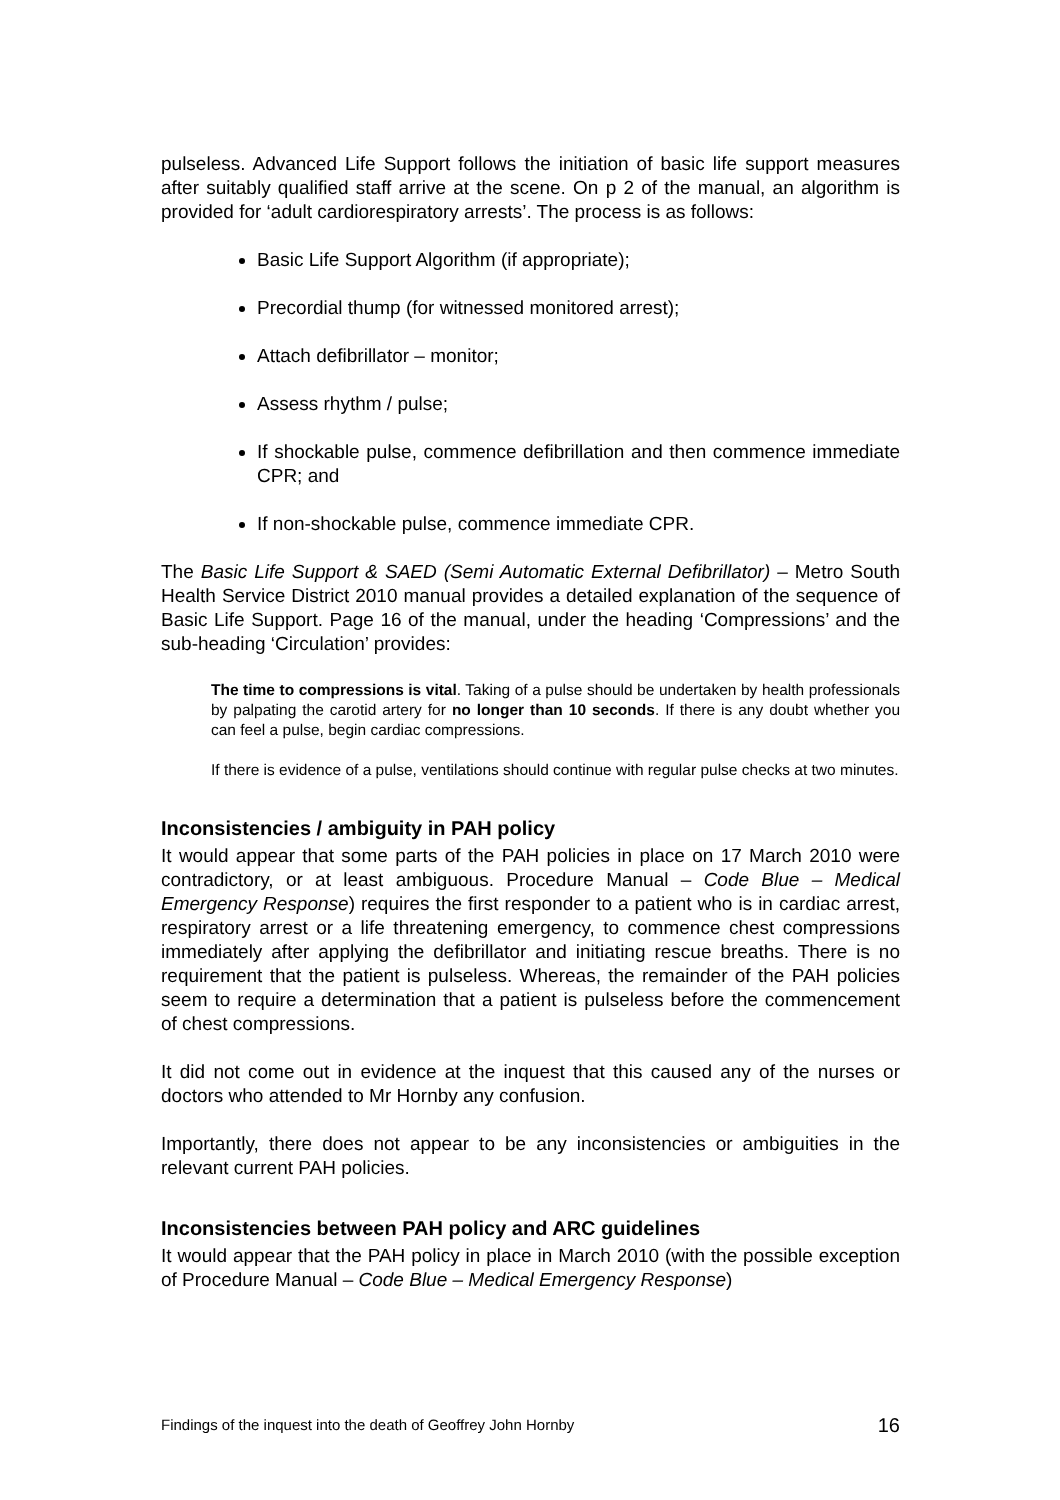pulseless. Advanced Life Support follows the initiation of basic life support measures after suitably qualified staff arrive at the scene. On p 2 of the manual, an algorithm is provided for ‘adult cardiorespiratory arrests’. The process is as follows:
Basic Life Support Algorithm (if appropriate);
Precordial thump (for witnessed monitored arrest);
Attach defibrillator – monitor;
Assess rhythm / pulse;
If shockable pulse, commence defibrillation and then commence immediate CPR; and
If non-shockable pulse, commence immediate CPR.
The Basic Life Support & SAED (Semi Automatic External Defibrillator) – Metro South Health Service District 2010 manual provides a detailed explanation of the sequence of Basic Life Support. Page 16 of the manual, under the heading ‘Compressions’ and the sub-heading ‘Circulation’ provides:
The time to compressions is vital. Taking of a pulse should be undertaken by health professionals by palpating the carotid artery for no longer than 10 seconds. If there is any doubt whether you can feel a pulse, begin cardiac compressions.
If there is evidence of a pulse, ventilations should continue with regular pulse checks at two minutes.
Inconsistencies / ambiguity in PAH policy
It would appear that some parts of the PAH policies in place on 17 March 2010 were contradictory, or at least ambiguous. Procedure Manual – Code Blue – Medical Emergency Response) requires the first responder to a patient who is in cardiac arrest, respiratory arrest or a life threatening emergency, to commence chest compressions immediately after applying the defibrillator and initiating rescue breaths. There is no requirement that the patient is pulseless. Whereas, the remainder of the PAH policies seem to require a determination that a patient is pulseless before the commencement of chest compressions.
It did not come out in evidence at the inquest that this caused any of the nurses or doctors who attended to Mr Hornby any confusion.
Importantly, there does not appear to be any inconsistencies or ambiguities in the relevant current PAH policies.
Inconsistencies between PAH policy and ARC guidelines
It would appear that the PAH policy in place in March 2010 (with the possible exception of Procedure Manual – Code Blue – Medical Emergency Response)
Findings of the inquest into the death of Geoffrey John Hornby 16